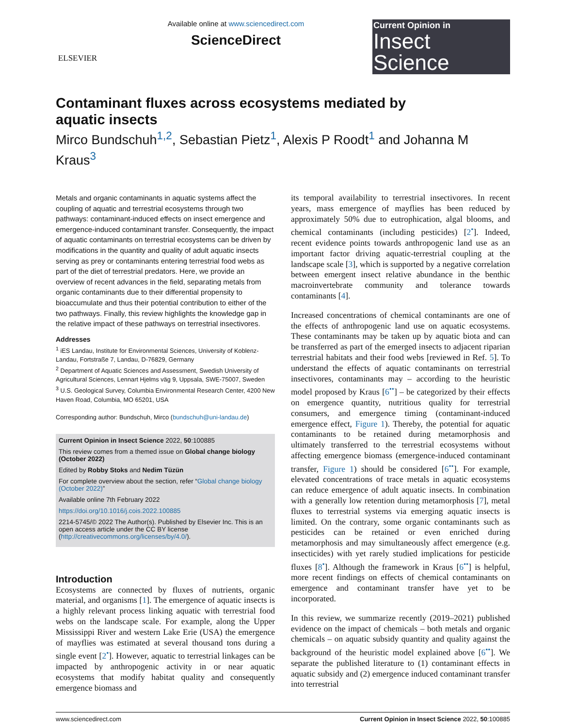ELSEVIER
Available online at www.sciencedirect.com
ScienceDirect
Current Opinion in
Insect Science
Contaminant fluxes across ecosystems mediated by aquatic insects
Mirco Bundschuh<sup>1,2</sup>, Sebastian Pietz<sup>1</sup>, Alexis P Roodt<sup>1</sup> and Johanna M Kraus<sup>3</sup>
Metals and organic contaminants in aquatic systems affect the coupling of aquatic and terrestrial ecosystems through two pathways: contaminant-induced effects on insect emergence and emergence-induced contaminant transfer. Consequently, the impact of aquatic contaminants on terrestrial ecosystems can be driven by modifications in the quantity and quality of adult aquatic insects serving as prey or contaminants entering terrestrial food webs as part of the diet of terrestrial predators. Here, we provide an overview of recent advances in the field, separating metals from organic contaminants due to their differential propensity to bioaccumulate and thus their potential contribution to either of the two pathways. Finally, this review highlights the knowledge gap in the relative impact of these pathways on terrestrial insectivores.
Addresses
<sup>1</sup> iES Landau, Institute for Environmental Sciences, University of Koblenz-Landau, Fortstraße 7, Landau, D-76829, Germany
<sup>2</sup> Department of Aquatic Sciences and Assessment, Swedish University of Agricultural Sciences, Lennart Hjelms väg 9, Uppsala, SWE-75007, Sweden
<sup>3</sup> U.S. Geological Survey, Columbia Environmental Research Center, 4200 New Haven Road, Columbia, MO 65201, USA
Corresponding author: Bundschuh, Mirco (bundschuh@uni-landau.de)
Current Opinion in Insect Science 2022, 50:100885
This review comes from a themed issue on Global change biology (October 2022)
Edited by Robby Stoks and Nedim Tüzün
For complete overview about the section, refer “Global change biology (October 2022)”
Available online 7th February 2022
https://doi.org/10.1016/j.cois.2022.100885
2214-5745/© 2022 The Author(s). Published by Elsevier Inc. This is an open access article under the CC BY license (http://creativecommons.org/licenses/by/4.0/).
Introduction
Ecosystems are connected by fluxes of nutrients, organic material, and organisms [1]. The emergence of aquatic insects is a highly relevant process linking aquatic with terrestrial food webs on the landscape scale. For example, along the Upper Mississippi River and western Lake Erie (USA) the emergence of mayflies was estimated at several thousand tons during a single event [2<sup>•</sup>]. However, aquatic to terrestrial linkages can be impacted by anthropogenic activity in or near aquatic ecosystems that modify habitat quality and consequently emergence biomass and
its temporal availability to terrestrial insectivores. In recent years, mass emergence of mayflies has been reduced by approximately 50% due to eutrophication, algal blooms, and chemical contaminants (including pesticides) [2<sup>•</sup>]. Indeed, recent evidence points towards anthropogenic land use as an important factor driving aquatic-terrestrial coupling at the landscape scale [3], which is supported by a negative correlation between emergent insect relative abundance in the benthic macroinvertebrate community and tolerance towards contaminants [4].
Increased concentrations of chemical contaminants are one of the effects of anthropogenic land use on aquatic ecosystems. These contaminants may be taken up by aquatic biota and can be transferred as part of the emerged insects to adjacent riparian terrestrial habitats and their food webs [reviewed in Ref. 5]. To understand the effects of aquatic contaminants on terrestrial insectivores, contaminants may – according to the heuristic model proposed by Kraus [6<sup>••</sup>] – be categorized by their effects on emergence quantity, nutritious quality for terrestrial consumers, and emergence timing (contaminant-induced emergence effect, Figure 1). Thereby, the potential for aquatic contaminants to be retained during metamorphosis and ultimately transferred to the terrestrial ecosystems without affecting emergence biomass (emergence-induced contaminant transfer, Figure 1) should be considered [6<sup>••</sup>]. For example, elevated concentrations of trace metals in aquatic ecosystems can reduce emergence of adult aquatic insects. In combination with a generally low retention during metamorphosis [7], metal fluxes to terrestrial systems via emerging aquatic insects is limited. On the contrary, some organic contaminants such as pesticides can be retained or even enriched during metamorphosis and may simultaneously affect emergence (e.g. insecticides) with yet rarely studied implications for pesticide fluxes [8<sup>•</sup>]. Although the framework in Kraus [6<sup>••</sup>] is helpful, more recent findings on effects of chemical contaminants on emergence and contaminant transfer have yet to be incorporated.
In this review, we summarize recently (2019–2021) published evidence on the impact of chemicals – both metals and organic chemicals – on aquatic subsidy quantity and quality against the background of the heuristic model explained above [6<sup>••</sup>]. We separate the published literature to (1) contaminant effects in aquatic subsidy and (2) emergence induced contaminant transfer into terrestrial
www.sciencedirect.com Current Opinion in Insect Science 2022, 50:100885